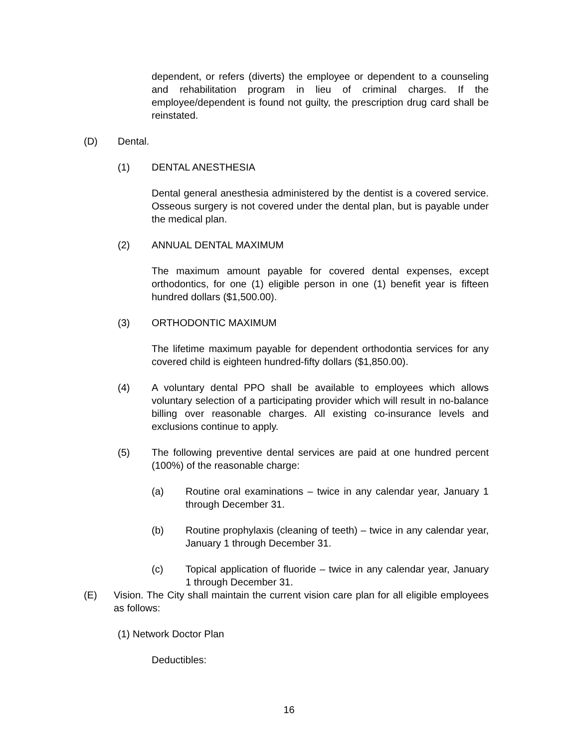dependent, or refers (diverts) the employee or dependent to a counseling and rehabilitation program in lieu of criminal charges. If the employee/dependent is found not guilty, the prescription drug card shall be reinstated.
(D) Dental.
(1) DENTAL ANESTHESIA
Dental general anesthesia administered by the dentist is a covered service. Osseous surgery is not covered under the dental plan, but is payable under the medical plan.
(2) ANNUAL DENTAL MAXIMUM
The maximum amount payable for covered dental expenses, except orthodontics, for one (1) eligible person in one (1) benefit year is fifteen hundred dollars ($1,500.00).
(3) ORTHODONTIC MAXIMUM
The lifetime maximum payable for dependent orthodontia services for any covered child is eighteen hundred-fifty dollars ($1,850.00).
(4) A voluntary dental PPO shall be available to employees which allows voluntary selection of a participating provider which will result in no-balance billing over reasonable charges. All existing co-insurance levels and exclusions continue to apply.
(5) The following preventive dental services are paid at one hundred percent (100%) of the reasonable charge:
(a) Routine oral examinations – twice in any calendar year, January 1 through December 31.
(b) Routine prophylaxis (cleaning of teeth) – twice in any calendar year, January 1 through December 31.
(c) Topical application of fluoride – twice in any calendar year, January 1 through December 31.
(E) Vision. The City shall maintain the current vision care plan for all eligible employees as follows:
(1) Network Doctor Plan
Deductibles:
16